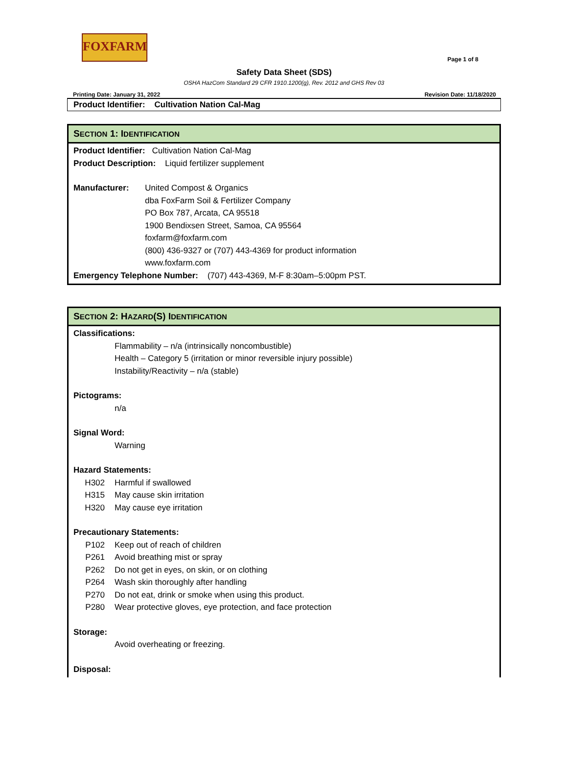FOXFARM
Page 1 of 8
Safety Data Sheet (SDS)
OSHA HazCom Standard 29 CFR 1910.1200(g), Rev. 2012 and GHS Rev 03
Printing Date: January 31, 2022 Revision Date: 11/18/2020
Product Identifier: Cultivation Nation Cal-Mag
SECTION 1: IDENTIFICATION
Product Identifier: Cultivation Nation Cal-Mag
Product Description: Liquid fertilizer supplement
Manufacturer: United Compost & Organics
dba FoxFarm Soil & Fertilizer Company
PO Box 787, Arcata, CA 95518
1900 Bendixsen Street, Samoa, CA 95564
foxfarm@foxfarm.com
(800) 436-9327 or (707) 443-4369 for product information
www.foxfarm.com
Emergency Telephone Number: (707) 443-4369, M-F 8:30am–5:00pm PST.
SECTION 2: HAZARD(S) IDENTIFICATION
Classifications:
Flammability – n/a (intrinsically noncombustible)
Health – Category 5 (irritation or minor reversible injury possible)
Instability/Reactivity – n/a (stable)
Pictograms:
n/a
Signal Word:
Warning
Hazard Statements:
H302 Harmful if swallowed
H315 May cause skin irritation
H320 May cause eye irritation
Precautionary Statements:
P102 Keep out of reach of children
P261 Avoid breathing mist or spray
P262 Do not get in eyes, on skin, or on clothing
P264 Wash skin thoroughly after handling
P270 Do not eat, drink or smoke when using this product.
P280 Wear protective gloves, eye protection, and face protection
Storage:
Avoid overheating or freezing.
Disposal: